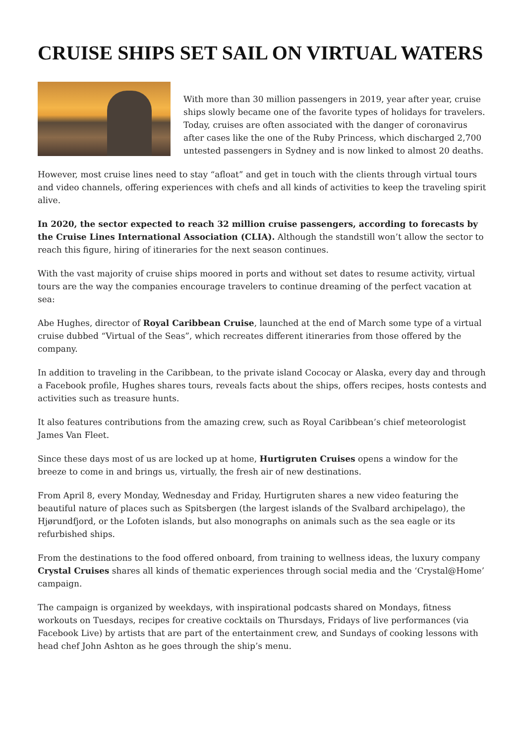CRUISE SHIPS SET SAIL ON VIRTUAL WATERS
With more than 30 million passengers in 2019, year after year, cruise ships slowly became one of the favorite types of holidays for travelers. Today, cruises are often associated with the danger of coronavirus after cases like the one of the Ruby Princess, which discharged 2,700 untested passengers in Sydney and is now linked to almost 20 deaths.
However, most cruise lines need to stay “afloat” and get in touch with the clients through virtual tours and video channels, offering experiences with chefs and all kinds of activities to keep the traveling spirit alive.
In 2020, the sector expected to reach 32 million cruise passengers, according to forecasts by the Cruise Lines International Association (CLIA). Although the standstill won’t allow the sector to reach this figure, hiring of itineraries for the next season continues.
With the vast majority of cruise ships moored in ports and without set dates to resume activity, virtual tours are the way the companies encourage travelers to continue dreaming of the perfect vacation at sea:
Abe Hughes, director of Royal Caribbean Cruise, launched at the end of March some type of a virtual cruise dubbed “Virtual of the Seas”, which recreates different itineraries from those offered by the company.
In addition to traveling in the Caribbean, to the private island Cococay or Alaska, every day and through a Facebook profile, Hughes shares tours, reveals facts about the ships, offers recipes, hosts contests and activities such as treasure hunts.
It also features contributions from the amazing crew, such as Royal Caribbean’s chief meteorologist James Van Fleet.
Since these days most of us are locked up at home, Hurtigruten Cruises opens a window for the breeze to come in and brings us, virtually, the fresh air of new destinations.
From April 8, every Monday, Wednesday and Friday, Hurtigruten shares a new video featuring the beautiful nature of places such as Spitsbergen (the largest islands of the Svalbard archipelago), the Hjørundfjord, or the Lofoten islands, but also monographs on animals such as the sea eagle or its refurbished ships.
From the destinations to the food offered onboard, from training to wellness ideas, the luxury company Crystal Cruises shares all kinds of thematic experiences through social media and the ‘Crystal@Home’ campaign.
The campaign is organized by weekdays, with inspirational podcasts shared on Mondays, fitness workouts on Tuesdays, recipes for creative cocktails on Thursdays, Fridays of live performances (via Facebook Live) by artists that are part of the entertainment crew, and Sundays of cooking lessons with head chef John Ashton as he goes through the ship’s menu.